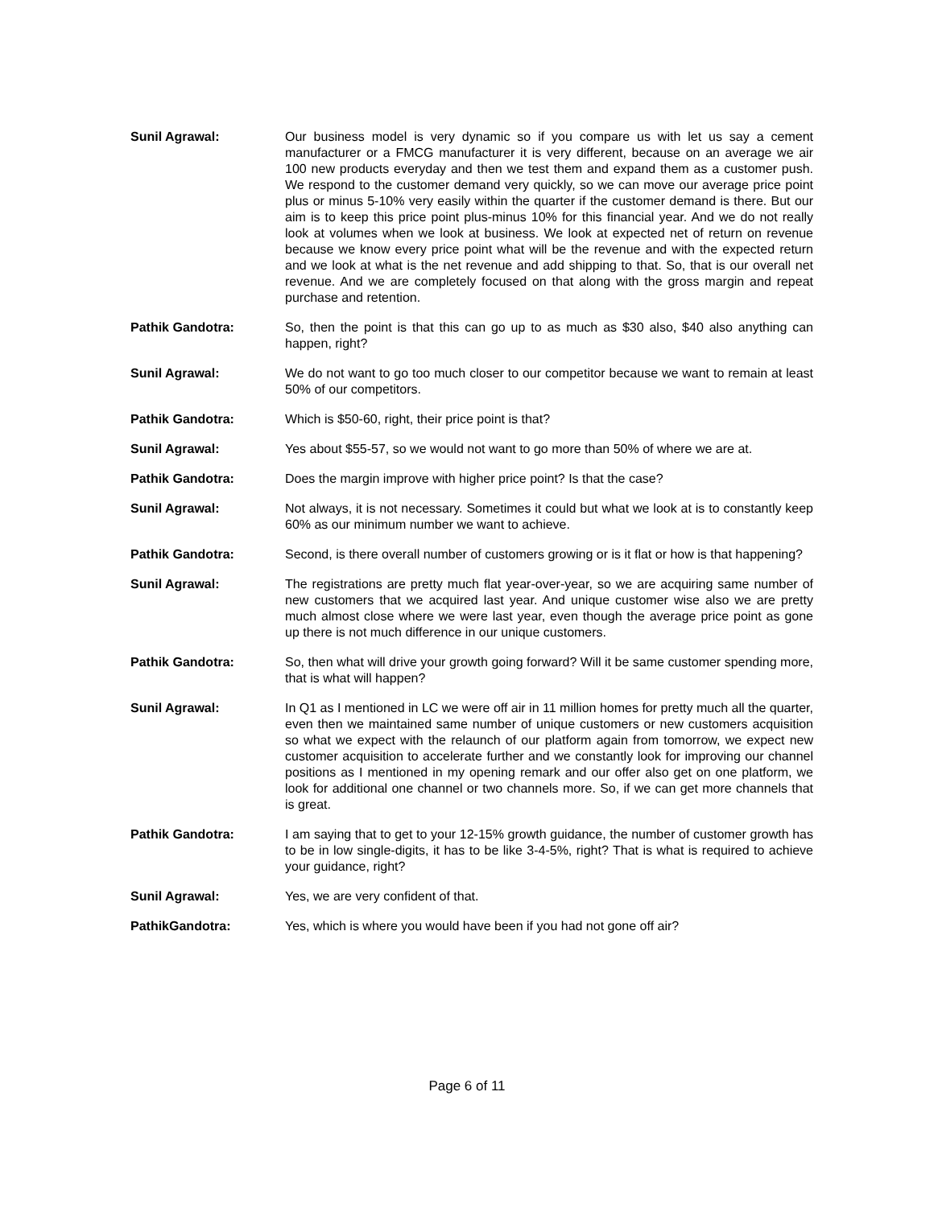Sunil Agrawal: Our business model is very dynamic so if you compare us with let us say a cement manufacturer or a FMCG manufacturer it is very different, because on an average we air 100 new products everyday and then we test them and expand them as a customer push. We respond to the customer demand very quickly, so we can move our average price point plus or minus 5-10% very easily within the quarter if the customer demand is there. But our aim is to keep this price point plus-minus 10% for this financial year. And we do not really look at volumes when we look at business. We look at expected net of return on revenue because we know every price point what will be the revenue and with the expected return and we look at what is the net revenue and add shipping to that. So, that is our overall net revenue. And we are completely focused on that along with the gross margin and repeat purchase and retention.
Pathik Gandotra: So, then the point is that this can go up to as much as $30 also, $40 also anything can happen, right?
Sunil Agrawal: We do not want to go too much closer to our competitor because we want to remain at least 50% of our competitors.
Pathik Gandotra: Which is $50-60, right, their price point is that?
Sunil Agrawal: Yes about $55-57, so we would not want to go more than 50% of where we are at.
Pathik Gandotra: Does the margin improve with higher price point? Is that the case?
Sunil Agrawal: Not always, it is not necessary. Sometimes it could but what we look at is to constantly keep 60% as our minimum number we want to achieve.
Pathik Gandotra: Second, is there overall number of customers growing or is it flat or how is that happening?
Sunil Agrawal: The registrations are pretty much flat year-over-year, so we are acquiring same number of new customers that we acquired last year. And unique customer wise also we are pretty much almost close where we were last year, even though the average price point as gone up there is not much difference in our unique customers.
Pathik Gandotra: So, then what will drive your growth going forward? Will it be same customer spending more, that is what will happen?
Sunil Agrawal: In Q1 as I mentioned in LC we were off air in 11 million homes for pretty much all the quarter, even then we maintained same number of unique customers or new customers acquisition so what we expect with the relaunch of our platform again from tomorrow, we expect new customer acquisition to accelerate further and we constantly look for improving our channel positions as I mentioned in my opening remark and our offer also get on one platform, we look for additional one channel or two channels more. So, if we can get more channels that is great.
Pathik Gandotra: I am saying that to get to your 12-15% growth guidance, the number of customer growth has to be in low single-digits, it has to be like 3-4-5%, right? That is what is required to achieve your guidance, right?
Sunil Agrawal: Yes, we are very confident of that.
PathikGandotra: Yes, which is where you would have been if you had not gone off air?
Page 6 of 11